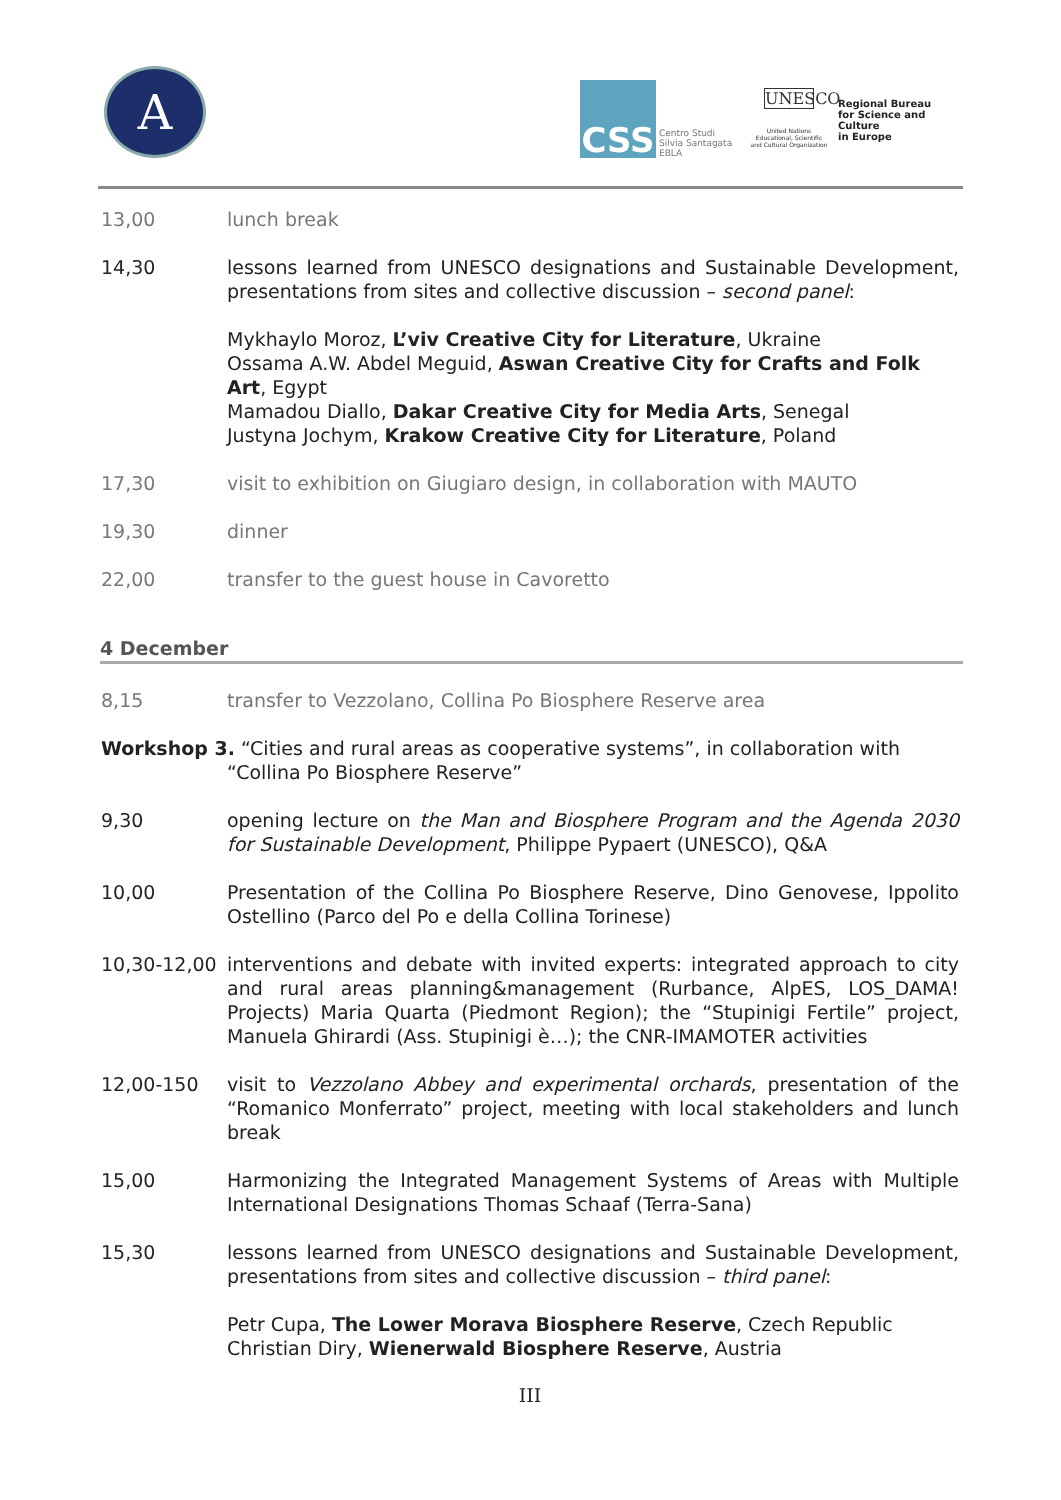A CSS
Centro Studi
Silvia Santagata
EBLA
UNESCO
United Nations Educational, Scientific and Cultural Organization
Regional Bureau
for Science and Culture
in Europe
13,00 lunch break
14,30 lessons learned from UNESCO designations and Sustainable Development, presentations from sites and collective discussion – second panel:
Mykhaylo Moroz, L’viv Creative City for Literature, Ukraine
Ossama A.W. Abdel Meguid, Aswan Creative City for Crafts and Folk Art, Egypt
Mamadou Diallo, Dakar Creative City for Media Arts, Senegal
Justyna Jochym, Krakow Creative City for Literature, Poland
17,30 visit to exhibition on Giugiaro design, in collaboration with MAUTO
19,30 dinner
22,00 transfer to the guest house in Cavoretto
4 December
8,15 transfer to Vezzolano, Collina Po Biosphere Reserve area
Workshop 3. “Cities and rural areas as cooperative systems”, in collaboration with
“Collina Po Biosphere Reserve”
9,30 opening lecture on the Man and Biosphere Program and the Agenda 2030 for Sustainable Development, Philippe Pypaert (UNESCO), Q&A
10,00 Presentation of the Collina Po Biosphere Reserve, Dino Genovese, Ippolito Ostellino (Parco del Po e della Collina Torinese)
10,30-12,00 interventions and debate with invited experts: integrated approach to city and rural areas planning&management (Rurbance, AlpES, LOS_DAMA! Projects) Maria Quarta (Piedmont Region); the “Stupinigi Fertile” project, Manuela Ghirardi (Ass. Stupinigi è…); the CNR-IMAMOTER activities
12,00-150 visit to Vezzolano Abbey and experimental orchards, presentation of the “Romanico Monferrato” project, meeting with local stakeholders and lunch break
15,00 Harmonizing the Integrated Management Systems of Areas with Multiple International Designations Thomas Schaaf (Terra-Sana)
15,30 lessons learned from UNESCO designations and Sustainable Development, presentations from sites and collective discussion – third panel:
Petr Cupa, The Lower Morava Biosphere Reserve, Czech Republic
Christian Diry, Wienerwald Biosphere Reserve, Austria
III